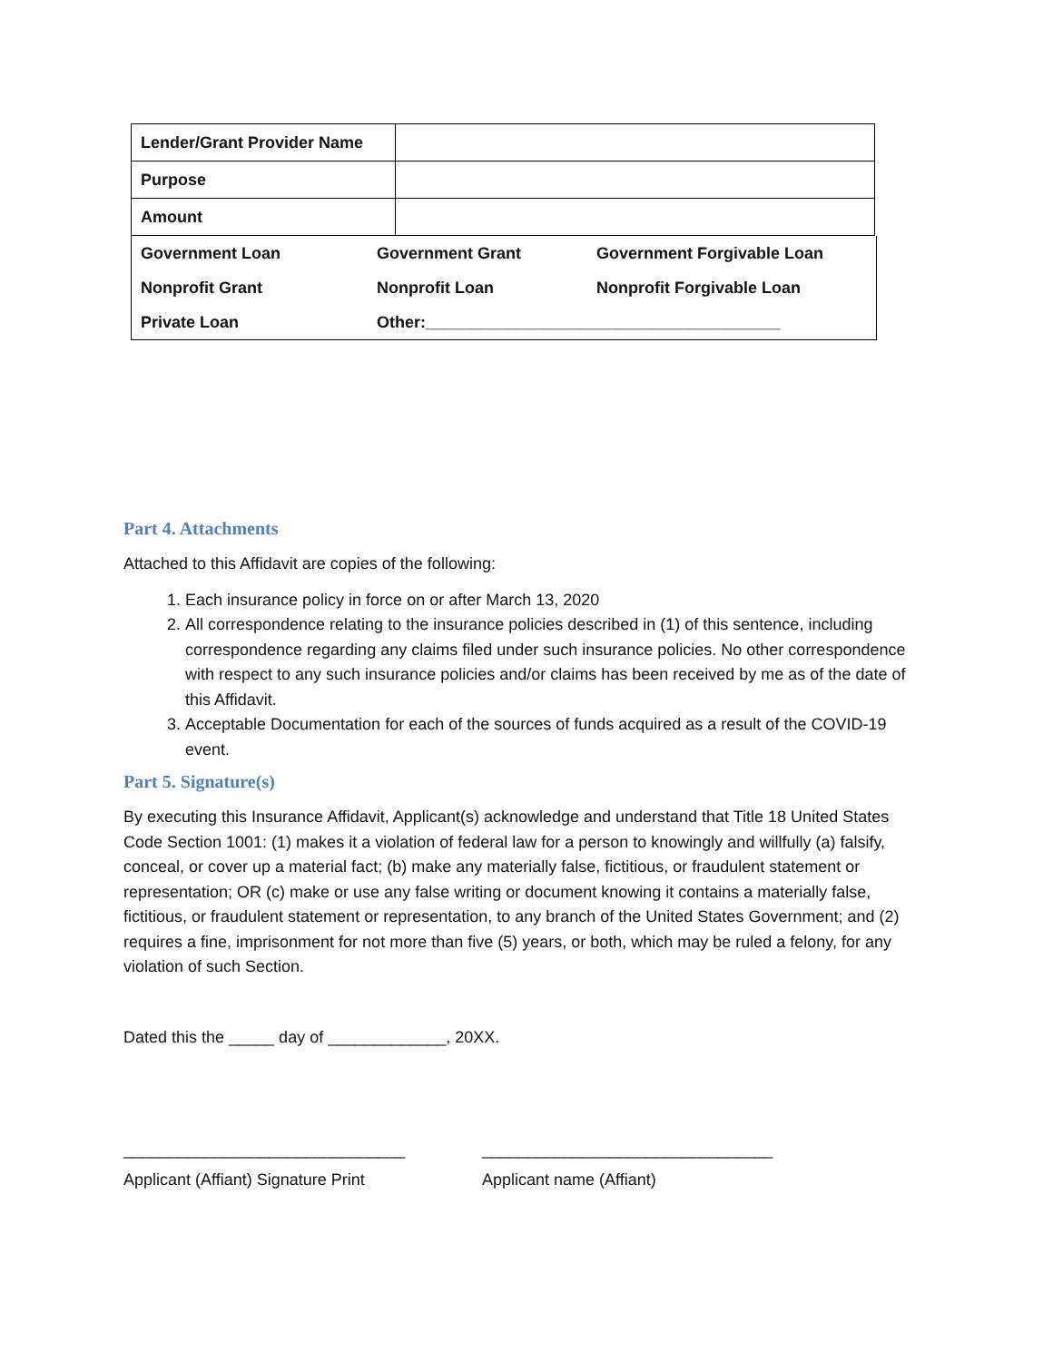| Lender/Grant Provider Name | |
| Purpose | |
| Amount | |
| Government Loan | Government Grant | Government Forgivable Loan |
| Nonprofit Grant | Nonprofit Loan | Nonprofit Forgivable Loan |
| Private Loan | Other:_______________________________________ | |
Part 4. Attachments
Attached to this Affidavit are copies of the following:
1. Each insurance policy in force on or after March 13, 2020
2. All correspondence relating to the insurance policies described in (1) of this sentence, including correspondence regarding any claims filed under such insurance policies. No other correspondence with respect to any such insurance policies and/or claims has been received by me as of the date of this Affidavit.
3. Acceptable Documentation for each of the sources of funds acquired as a result of the COVID-19 event.
Part 5. Signature(s)
By executing this Insurance Affidavit, Applicant(s) acknowledge and understand that Title 18 United States Code Section 1001: (1) makes it a violation of federal law for a person to knowingly and willfully (a) falsify, conceal, or cover up a material fact; (b) make any materially false, fictitious, or fraudulent statement or representation; OR (c) make or use any false writing or document knowing it contains a materially false, fictitious, or fraudulent statement or representation, to any branch of the United States Government; and (2) requires a fine, imprisonment for not more than five (5) years, or both, which may be ruled a felony, for any violation of such Section.
Dated this the _____ day of _____________, 20XX.
_______________________________ ________________________________
Applicant (Affiant) Signature Print Applicant name (Affiant)